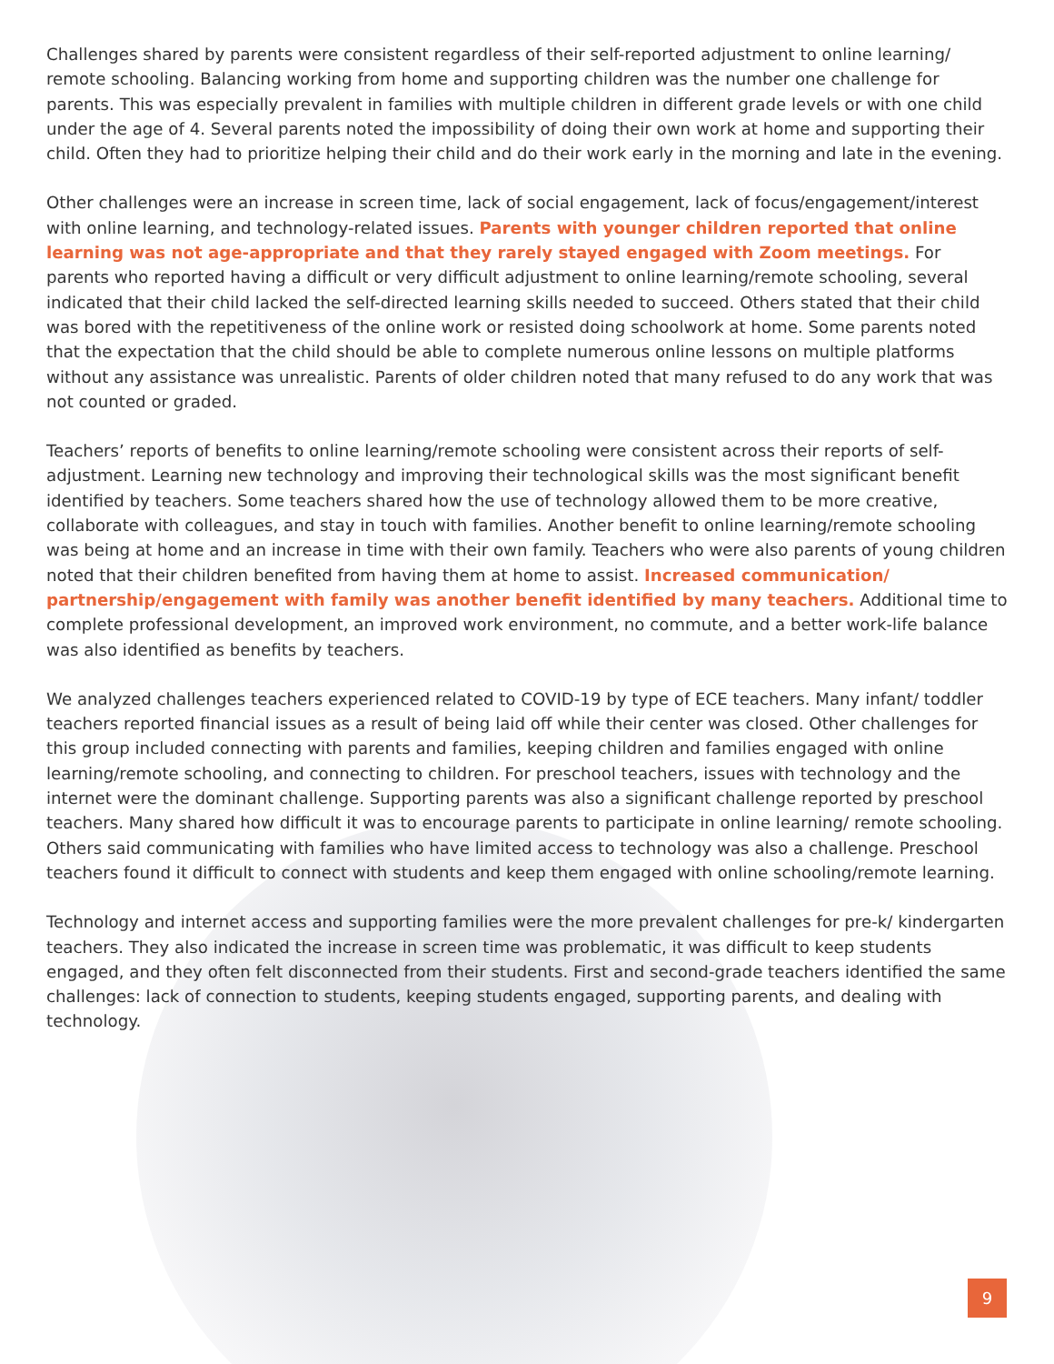Challenges shared by parents were consistent regardless of their self-reported adjustment to online learning/ remote schooling. Balancing working from home and supporting children was the number one challenge for parents. This was especially prevalent in families with multiple children in different grade levels or with one child under the age of 4. Several parents noted the impossibility of doing their own work at home and supporting their child. Often they had to prioritize helping their child and do their work early in the morning and late in the evening.
Other challenges were an increase in screen time, lack of social engagement, lack of focus/engagement/interest with online learning, and technology-related issues. Parents with younger children reported that online learning was not age-appropriate and that they rarely stayed engaged with Zoom meetings. For parents who reported having a difficult or very difficult adjustment to online learning/remote schooling, several indicated that their child lacked the self-directed learning skills needed to succeed. Others stated that their child was bored with the repetitiveness of the online work or resisted doing schoolwork at home. Some parents noted that the expectation that the child should be able to complete numerous online lessons on multiple platforms without any assistance was unrealistic. Parents of older children noted that many refused to do any work that was not counted or graded.
Teachers’ reports of benefits to online learning/remote schooling were consistent across their reports of self-adjustment. Learning new technology and improving their technological skills was the most significant benefit identified by teachers. Some teachers shared how the use of technology allowed them to be more creative, collaborate with colleagues, and stay in touch with families. Another benefit to online learning/remote schooling was being at home and an increase in time with their own family. Teachers who were also parents of young children noted that their children benefited from having them at home to assist. Increased communication/ partnership/engagement with family was another benefit identified by many teachers. Additional time to complete professional development, an improved work environment, no commute, and a better work-life balance was also identified as benefits by teachers.
We analyzed challenges teachers experienced related to COVID-19 by type of ECE teachers. Many infant/ toddler teachers reported financial issues as a result of being laid off while their center was closed. Other challenges for this group included connecting with parents and families, keeping children and families engaged with online learning/remote schooling, and connecting to children. For preschool teachers, issues with technology and the internet were the dominant challenge. Supporting parents was also a significant challenge reported by preschool teachers. Many shared how difficult it was to encourage parents to participate in online learning/ remote schooling. Others said communicating with families who have limited access to technology was also a challenge. Preschool teachers found it difficult to connect with students and keep them engaged with online schooling/remote learning.
Technology and internet access and supporting families were the more prevalent challenges for pre-k/ kindergarten teachers. They also indicated the increase in screen time was problematic, it was difficult to keep students engaged, and they often felt disconnected from their students. First and second-grade teachers identified the same challenges: lack of connection to students, keeping students engaged, supporting parents, and dealing with technology.
9